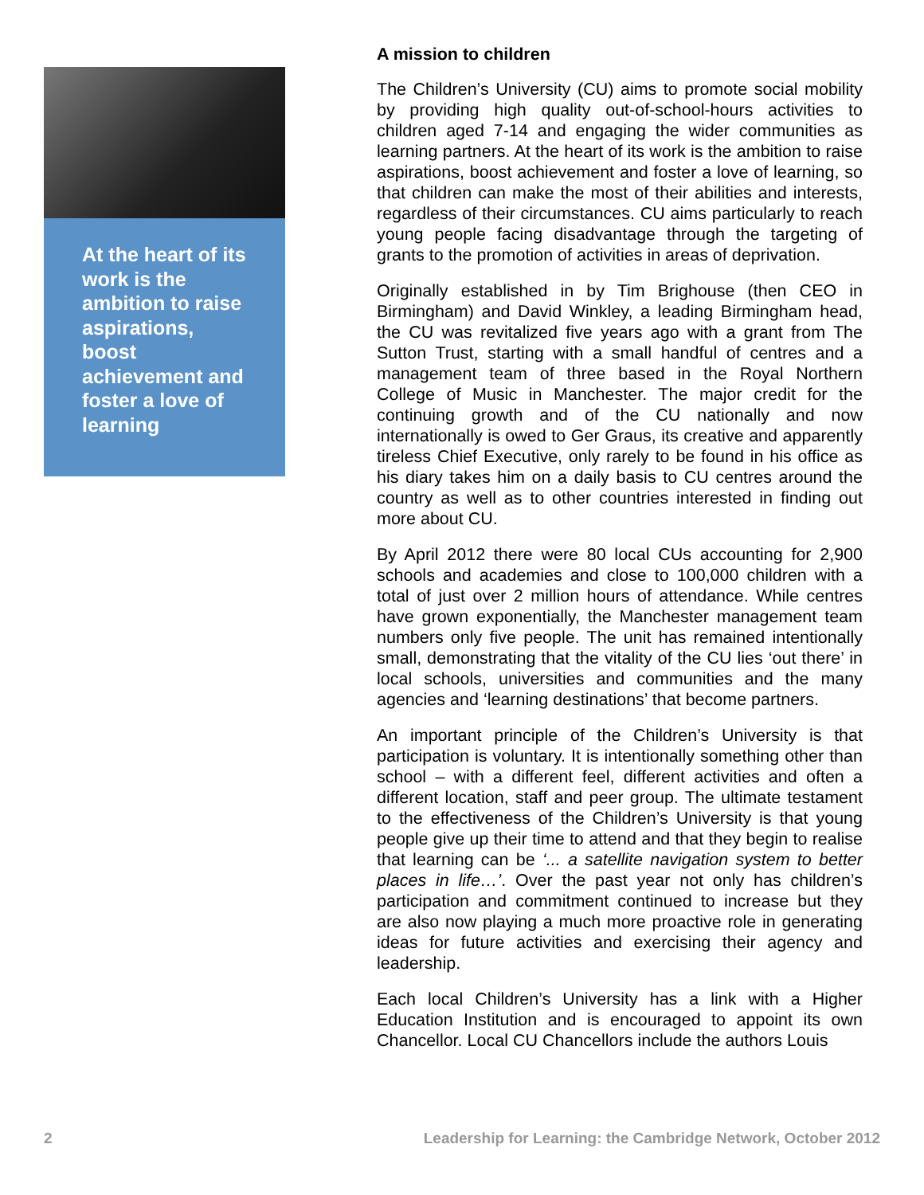At the heart of its work is the ambition to raise aspirations, boost achievement and foster a love of learning
A mission to children
The Children’s University (CU) aims to promote social mobility by providing high quality out-of-school-hours activities to children aged 7-14 and engaging the wider communities as learning partners. At the heart of its work is the ambition to raise aspirations, boost achievement and foster a love of learning, so that children can make the most of their abilities and interests, regardless of their circumstances. CU aims particularly to reach young people facing disadvantage through the targeting of grants to the promotion of activities in areas of deprivation.
Originally established in by Tim Brighouse (then CEO in Birmingham) and David Winkley, a leading Birmingham head, the CU was revitalized five years ago with a grant from The Sutton Trust, starting with a small handful of centres and a management team of three based in the Royal Northern College of Music in Manchester. The major credit for the continuing growth and of the CU nationally and now internationally is owed to Ger Graus, its creative and apparently tireless Chief Executive, only rarely to be found in his office as his diary takes him on a daily basis to CU centres around the country as well as to other countries interested in finding out more about CU.
By April 2012 there were 80 local CUs accounting for 2,900 schools and academies and close to 100,000 children with a total of just over 2 million hours of attendance. While centres have grown exponentially, the Manchester management team numbers only five people. The unit has remained intentionally small, demonstrating that the vitality of the CU lies ‘out there’ in local schools, universities and communities and the many agencies and ‘learning destinations’ that become partners.
An important principle of the Children’s University is that participation is voluntary. It is intentionally something other than school – with a different feel, different activities and often a different location, staff and peer group. The ultimate testament to the effectiveness of the Children’s University is that young people give up their time to attend and that they begin to realise that learning can be ‘... a satellite navigation system to better places in life…’. Over the past year not only has children’s participation and commitment continued to increase but they are also now playing a much more proactive role in generating ideas for future activities and exercising their agency and leadership.
Each local Children’s University has a link with a Higher Education Institution and is encouraged to appoint its own Chancellor. Local CU Chancellors include the authors Louis
2 Leadership for Learning: the Cambridge Network, October 2012